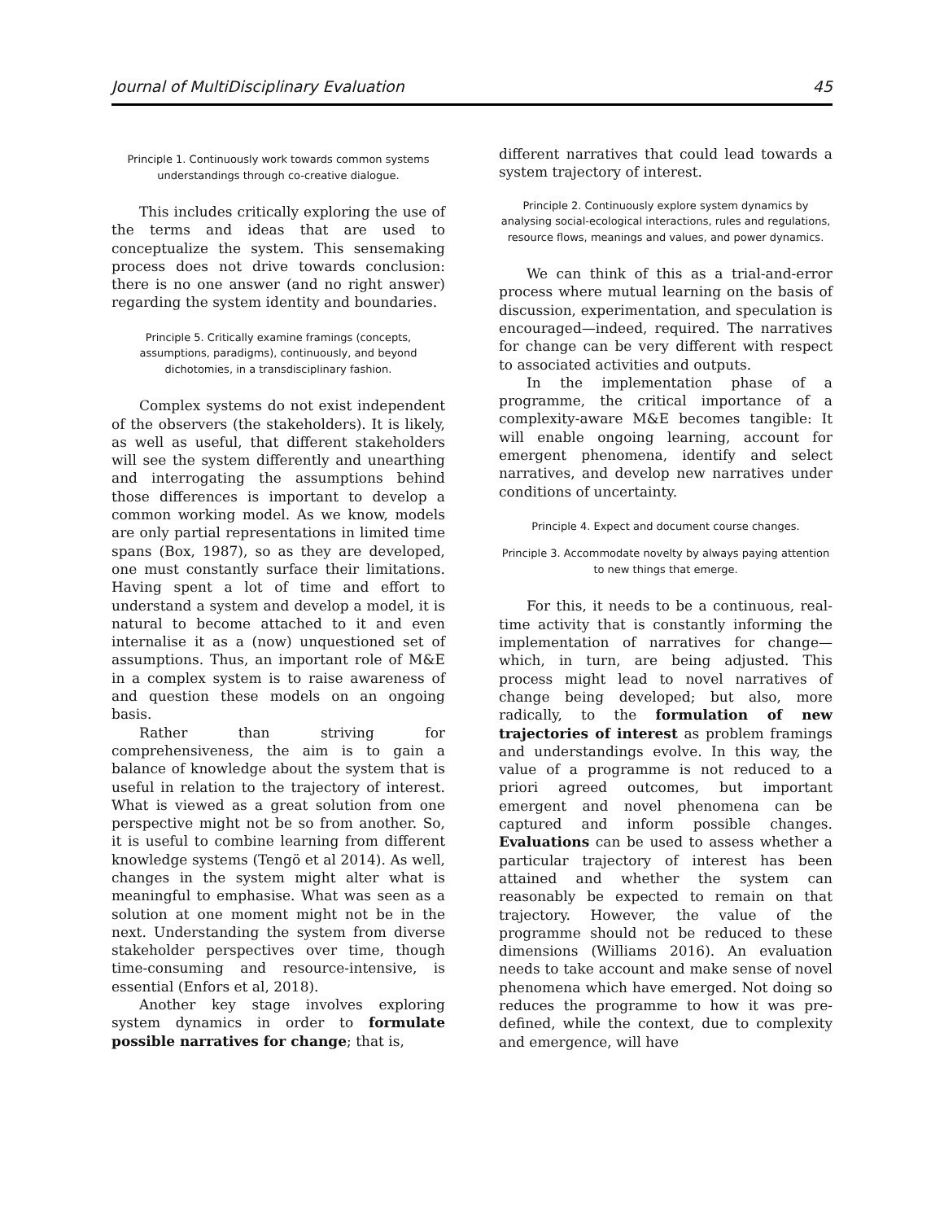Journal of MultiDisciplinary Evaluation 45
Principle 1. Continuously work towards common systems understandings through co-creative dialogue.
This includes critically exploring the use of the terms and ideas that are used to conceptualize the system. This sensemaking process does not drive towards conclusion: there is no one answer (and no right answer) regarding the system identity and boundaries.
Principle 5. Critically examine framings (concepts, assumptions, paradigms), continuously, and beyond dichotomies, in a transdisciplinary fashion.
Complex systems do not exist independent of the observers (the stakeholders). It is likely, as well as useful, that different stakeholders will see the system differently and unearthing and interrogating the assumptions behind those differences is important to develop a common working model. As we know, models are only partial representations in limited time spans (Box, 1987), so as they are developed, one must constantly surface their limitations. Having spent a lot of time and effort to understand a system and develop a model, it is natural to become attached to it and even internalise it as a (now) unquestioned set of assumptions. Thus, an important role of M&E in a complex system is to raise awareness of and question these models on an ongoing basis.
Rather than striving for comprehensiveness, the aim is to gain a balance of knowledge about the system that is useful in relation to the trajectory of interest. What is viewed as a great solution from one perspective might not be so from another. So, it is useful to combine learning from different knowledge systems (Tengö et al 2014). As well, changes in the system might alter what is meaningful to emphasise. What was seen as a solution at one moment might not be in the next. Understanding the system from diverse stakeholder perspectives over time, though time-consuming and resource-intensive, is essential (Enfors et al, 2018).
Another key stage involves exploring system dynamics in order to formulate possible narratives for change; that is,
different narratives that could lead towards a system trajectory of interest.
Principle 2. Continuously explore system dynamics by analysing social-ecological interactions, rules and regulations, resource flows, meanings and values, and power dynamics.
We can think of this as a trial-and-error process where mutual learning on the basis of discussion, experimentation, and speculation is encouraged—indeed, required. The narratives for change can be very different with respect to associated activities and outputs.
In the implementation phase of a programme, the critical importance of a complexity-aware M&E becomes tangible: It will enable ongoing learning, account for emergent phenomena, identify and select narratives, and develop new narratives under conditions of uncertainty.
Principle 4. Expect and document course changes.
Principle 3. Accommodate novelty by always paying attention to new things that emerge.
For this, it needs to be a continuous, real-time activity that is constantly informing the implementation of narratives for change—which, in turn, are being adjusted. This process might lead to novel narratives of change being developed; but also, more radically, to the formulation of new trajectories of interest as problem framings and understandings evolve. In this way, the value of a programme is not reduced to a priori agreed outcomes, but important emergent and novel phenomena can be captured and inform possible changes. Evaluations can be used to assess whether a particular trajectory of interest has been attained and whether the system can reasonably be expected to remain on that trajectory. However, the value of the programme should not be reduced to these dimensions (Williams 2016). An evaluation needs to take account and make sense of novel phenomena which have emerged. Not doing so reduces the programme to how it was pre-defined, while the context, due to complexity and emergence, will have